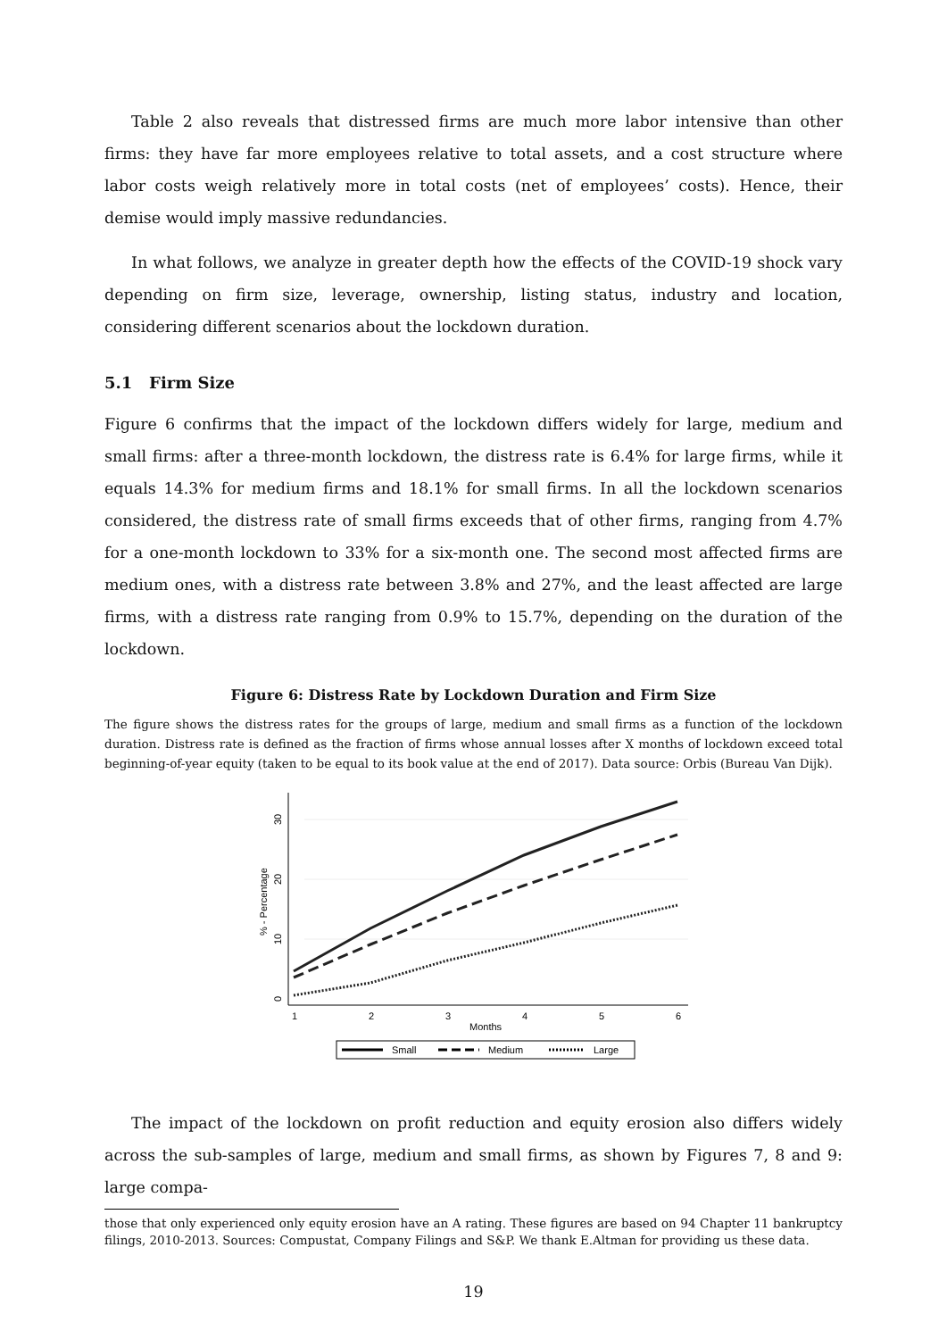Table 2 also reveals that distressed firms are much more labor intensive than other firms: they have far more employees relative to total assets, and a cost structure where labor costs weigh relatively more in total costs (net of employees’ costs). Hence, their demise would imply massive redundancies.
In what follows, we analyze in greater depth how the effects of the COVID-19 shock vary depending on firm size, leverage, ownership, listing status, industry and location, considering different scenarios about the lockdown duration.
5.1 Firm Size
Figure 6 confirms that the impact of the lockdown differs widely for large, medium and small firms: after a three-month lockdown, the distress rate is 6.4% for large firms, while it equals 14.3% for medium firms and 18.1% for small firms. In all the lockdown scenarios considered, the distress rate of small firms exceeds that of other firms, ranging from 4.7% for a one-month lockdown to 33% for a six-month one. The second most affected firms are medium ones, with a distress rate between 3.8% and 27%, and the least affected are large firms, with a distress rate ranging from 0.9% to 15.7%, depending on the duration of the lockdown.
Figure 6: Distress Rate by Lockdown Duration and Firm Size
The figure shows the distress rates for the groups of large, medium and small firms as a function of the lockdown duration. Distress rate is defined as the fraction of firms whose annual losses after X months of lockdown exceed total beginning-of-year equity (taken to be equal to its book value at the end of 2017). Data source: Orbis (Bureau Van Dijk).
0
10
20
30
% - Percentage
1
2
3
4
5
6
Months
Small
Medium
Large
The impact of the lockdown on profit reduction and equity erosion also differs widely across the sub-samples of large, medium and small firms, as shown by Figures 7, 8 and 9: large compa-
those that only experienced only equity erosion have an A rating. These figures are based on 94 Chapter 11 bankruptcy filings, 2010-2013. Sources: Compustat, Company Filings and S&P. We thank E.Altman for providing us these data.
19